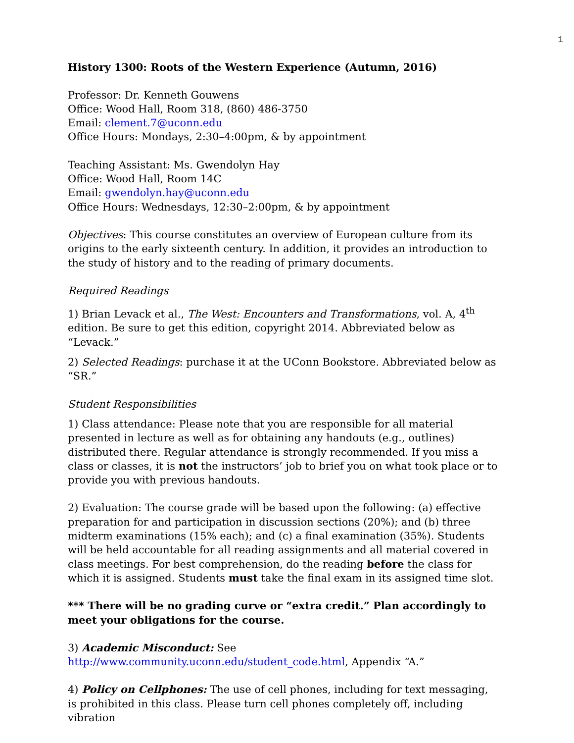1
History 1300: Roots of the Western Experience (Autumn, 2016)
Professor: Dr. Kenneth Gouwens
Office: Wood Hall, Room 318, (860) 486-3750
Email: clement.7@uconn.edu
Office Hours: Mondays, 2:30–4:00pm, & by appointment
Teaching Assistant: Ms. Gwendolyn Hay
Office: Wood Hall, Room 14C
Email: gwendolyn.hay@uconn.edu
Office Hours: Wednesdays, 12:30–2:00pm, & by appointment
Objectives: This course constitutes an overview of European culture from its origins to the early sixteenth century. In addition, it provides an introduction to the study of history and to the reading of primary documents.
Required Readings
1) Brian Levack et al., The West: Encounters and Transformations, vol. A, 4<sup>th</sup> edition. Be sure to get this edition, copyright 2014. Abbreviated below as “Levack.”
2) Selected Readings: purchase it at the UConn Bookstore. Abbreviated below as “SR.”
Student Responsibilities
1) Class attendance: Please note that you are responsible for all material presented in lecture as well as for obtaining any handouts (e.g., outlines) distributed there. Regular attendance is strongly recommended. If you miss a class or classes, it is not the instructors’ job to brief you on what took place or to provide you with previous handouts.
2) Evaluation: The course grade will be based upon the following: (a) effective preparation for and participation in discussion sections (20%); and (b) three midterm examinations (15% each); and (c) a final examination (35%). Students will be held accountable for all reading assignments and all material covered in class meetings. For best comprehension, do the reading before the class for which it is assigned. Students must take the final exam in its assigned time slot.
*** There will be no grading curve or “extra credit.” Plan accordingly to meet your obligations for the course.
3) Academic Misconduct: See http://www.community.uconn.edu/student_code.html, Appendix “A.”
4) Policy on Cellphones: The use of cell phones, including for text messaging, is prohibited in this class. Please turn cell phones completely off, including vibration